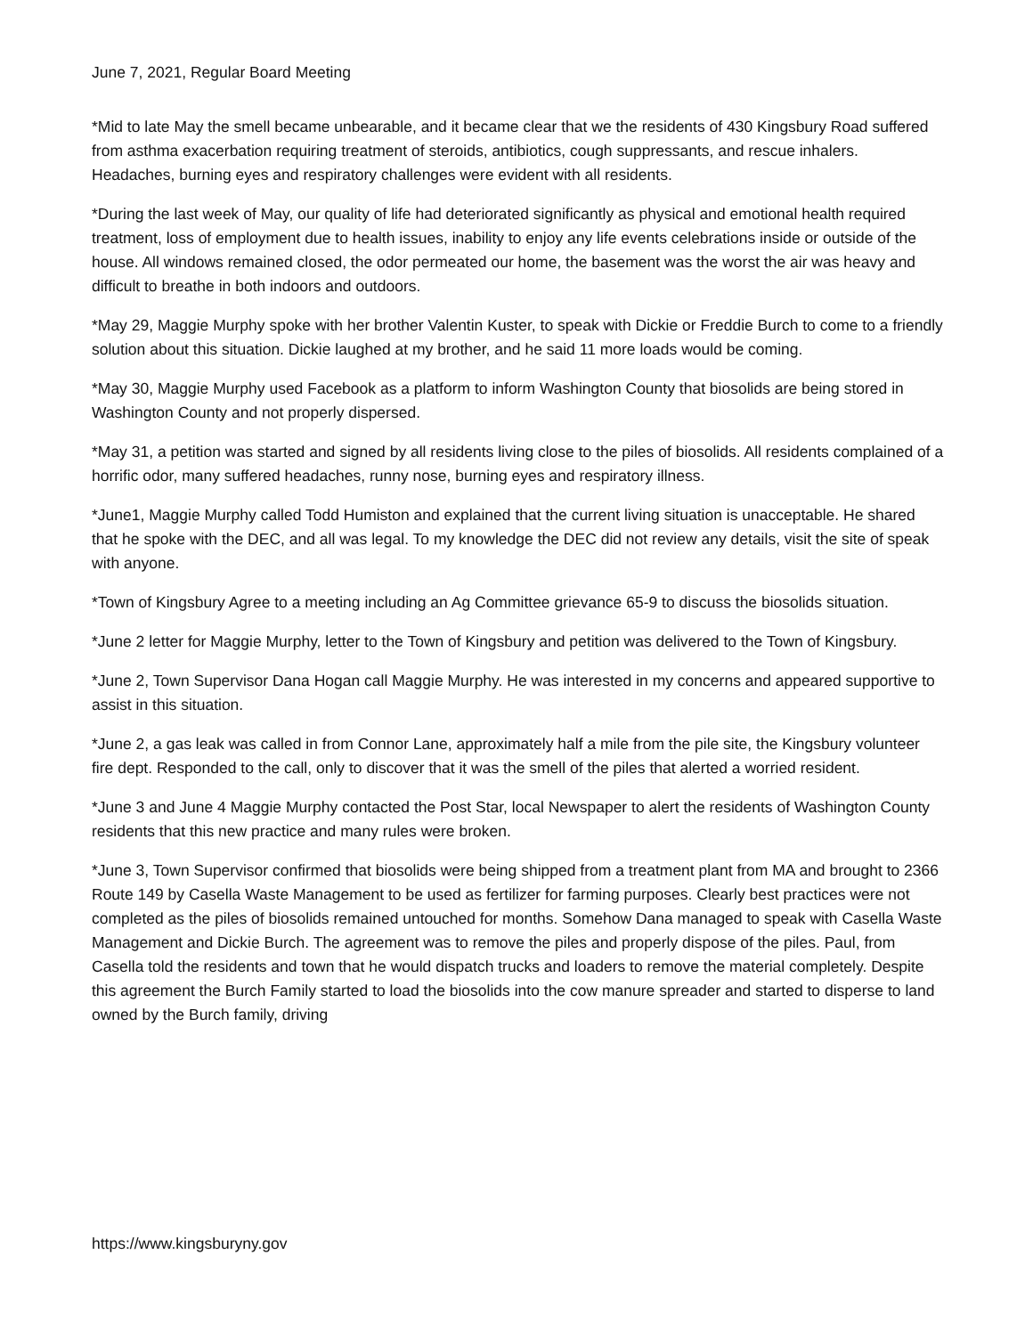June 7, 2021, Regular Board Meeting
*Mid to late May the smell became unbearable, and it became clear that we the residents of 430 Kingsbury Road suffered from asthma exacerbation requiring treatment of steroids, antibiotics, cough suppressants, and rescue inhalers. Headaches, burning eyes and respiratory challenges were evident with all residents.
*During the last week of May, our quality of life had deteriorated significantly as physical and emotional health required treatment, loss of employment due to health issues, inability to enjoy any life events celebrations inside or outside of the house. All windows remained closed, the odor permeated our home, the basement was the worst the air was heavy and difficult to breathe in both indoors and outdoors.
*May 29, Maggie Murphy spoke with her brother Valentin Kuster, to speak with Dickie or Freddie Burch to come to a friendly solution about this situation. Dickie laughed at my brother, and he said 11 more loads would be coming.
*May 30, Maggie Murphy used Facebook as a platform to inform Washington County that biosolids are being stored in Washington County and not properly dispersed.
*May 31, a petition was started and signed by all residents living close to the piles of biosolids. All residents complained of a horrific odor, many suffered headaches, runny nose, burning eyes and respiratory illness.
*June1, Maggie Murphy called Todd Humiston and explained that the current living situation is unacceptable. He shared that he spoke with the DEC, and all was legal. To my knowledge the DEC did not review any details, visit the site of speak with anyone.
*Town of Kingsbury Agree to a meeting including an Ag Committee grievance 65-9 to discuss the biosolids situation.
*June 2 letter for Maggie Murphy, letter to the Town of Kingsbury and petition was delivered to the Town of Kingsbury.
*June 2, Town Supervisor Dana Hogan call Maggie Murphy. He was interested in my concerns and appeared supportive to assist in this situation.
*June 2, a gas leak was called in from Connor Lane, approximately half a mile from the pile site, the Kingsbury volunteer fire dept. Responded to the call, only to discover that it was the smell of the piles that alerted a worried resident.
*June 3 and June 4 Maggie Murphy contacted the Post Star, local Newspaper to alert the residents of Washington County residents that this new practice and many rules were broken.
*June 3, Town Supervisor confirmed that biosolids were being shipped from a treatment plant from MA and brought to 2366 Route 149 by Casella Waste Management to be used as fertilizer for farming purposes. Clearly best practices were not completed as the piles of biosolids remained untouched for months. Somehow Dana managed to speak with Casella Waste Management and Dickie Burch. The agreement was to remove the piles and properly dispose of the piles. Paul, from Casella told the residents and town that he would dispatch trucks and loaders to remove the material completely. Despite this agreement the Burch Family started to load the biosolids into the cow manure spreader and started to disperse to land owned by the Burch family, driving
https://www.kingsburyny.gov